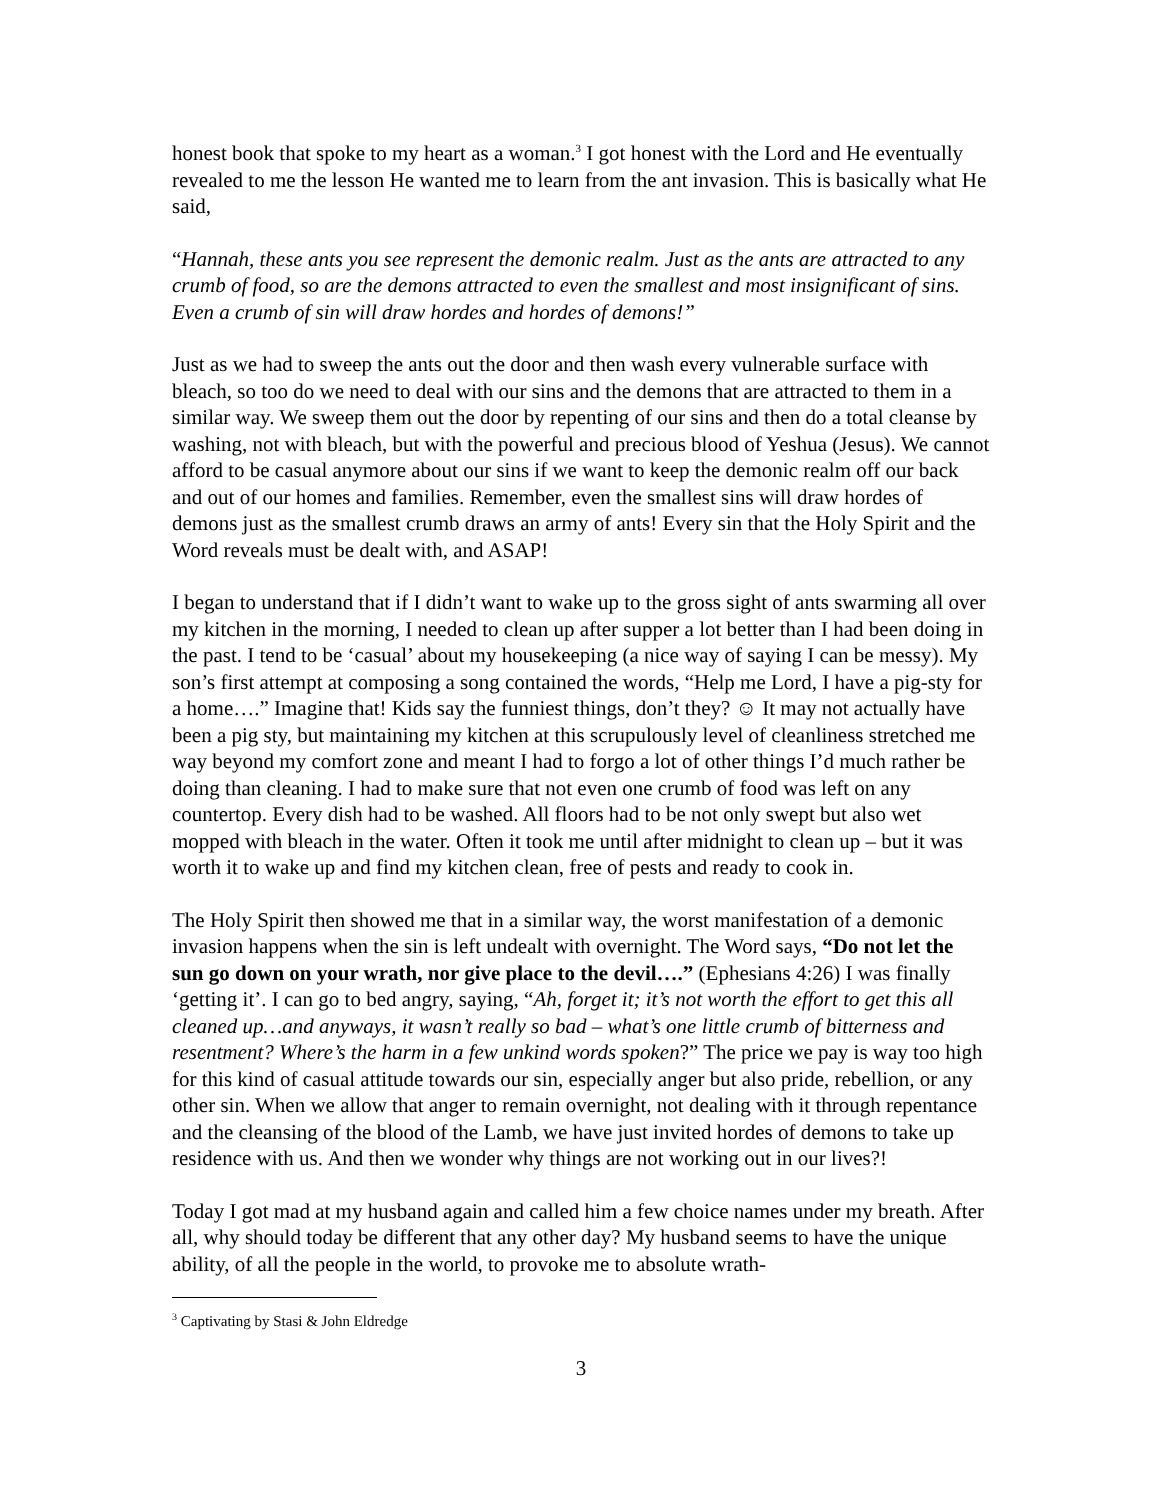honest book that spoke to my heart as a woman.<sup>3</sup> I got honest with the Lord and He eventually revealed to me the lesson He wanted me to learn from the ant invasion. This is basically what He said,
“Hannah, these ants you see represent the demonic realm. Just as the ants are attracted to any crumb of food, so are the demons attracted to even the smallest and most insignificant of sins. Even a crumb of sin will draw hordes and hordes of demons!”
Just as we had to sweep the ants out the door and then wash every vulnerable surface with bleach, so too do we need to deal with our sins and the demons that are attracted to them in a similar way. We sweep them out the door by repenting of our sins and then do a total cleanse by washing, not with bleach, but with the powerful and precious blood of Yeshua (Jesus). We cannot afford to be casual anymore about our sins if we want to keep the demonic realm off our back and out of our homes and families. Remember, even the smallest sins will draw hordes of demons just as the smallest crumb draws an army of ants! Every sin that the Holy Spirit and the Word reveals must be dealt with, and ASAP!
I began to understand that if I didn’t want to wake up to the gross sight of ants swarming all over my kitchen in the morning, I needed to clean up after supper a lot better than I had been doing in the past. I tend to be ‘casual’ about my housekeeping (a nice way of saying I can be messy). My son’s first attempt at composing a song contained the words, “Help me Lord, I have a pig-sty for a home….” Imagine that! Kids say the funniest things, don’t they? ☺ It may not actually have been a pig sty, but maintaining my kitchen at this scrupulously level of cleanliness stretched me way beyond my comfort zone and meant I had to forgo a lot of other things I’d much rather be doing than cleaning. I had to make sure that not even one crumb of food was left on any countertop. Every dish had to be washed. All floors had to be not only swept but also wet mopped with bleach in the water. Often it took me until after midnight to clean up – but it was worth it to wake up and find my kitchen clean, free of pests and ready to cook in.
The Holy Spirit then showed me that in a similar way, the worst manifestation of a demonic invasion happens when the sin is left undealt with overnight. The Word says, “Do not let the sun go down on your wrath, nor give place to the devil….” (Ephesians 4:26) I was finally ‘getting it’. I can go to bed angry, saying, “Ah, forget it; it’s not worth the effort to get this all cleaned up…and anyways, it wasn’t really so bad – what’s one little crumb of bitterness and resentment? Where’s the harm in a few unkind words spoken?” The price we pay is way too high for this kind of casual attitude towards our sin, especially anger but also pride, rebellion, or any other sin. When we allow that anger to remain overnight, not dealing with it through repentance and the cleansing of the blood of the Lamb, we have just invited hordes of demons to take up residence with us. And then we wonder why things are not working out in our lives?!
Today I got mad at my husband again and called him a few choice names under my breath. After all, why should today be different that any other day? My husband seems to have the unique ability, of all the people in the world, to provoke me to absolute wrath-
<sup>3</sup> Captivating by Stasi & John Eldredge
3